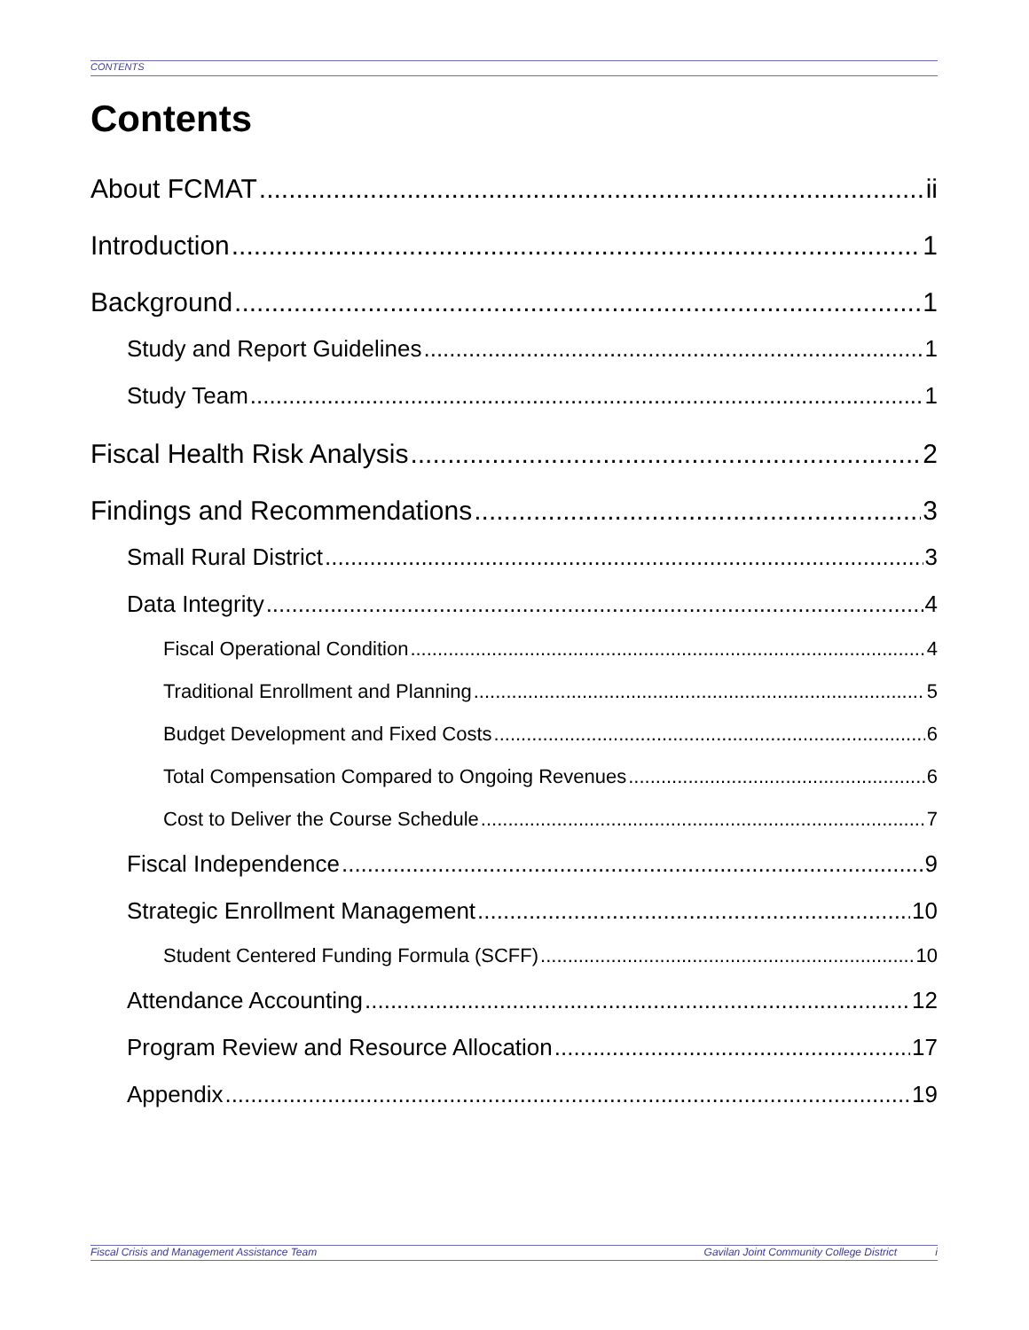CONTENTS
Contents
About FCMAT ii
Introduction 1
Background 1
Study and Report Guidelines 1
Study Team 1
Fiscal Health Risk Analysis 2
Findings and Recommendations 3
Small Rural District 3
Data Integrity 4
Fiscal Operational Condition 4
Traditional Enrollment and Planning 5
Budget Development and Fixed Costs 6
Total Compensation Compared to Ongoing Revenues 6
Cost to Deliver the Course Schedule 7
Fiscal Independence 9
Strategic Enrollment Management 10
Student Centered Funding Formula (SCFF) 10
Attendance Accounting 12
Program Review and Resource Allocation 17
Appendix 19
Fiscal Crisis and Management Assistance Team Gavilan Joint Community College District i